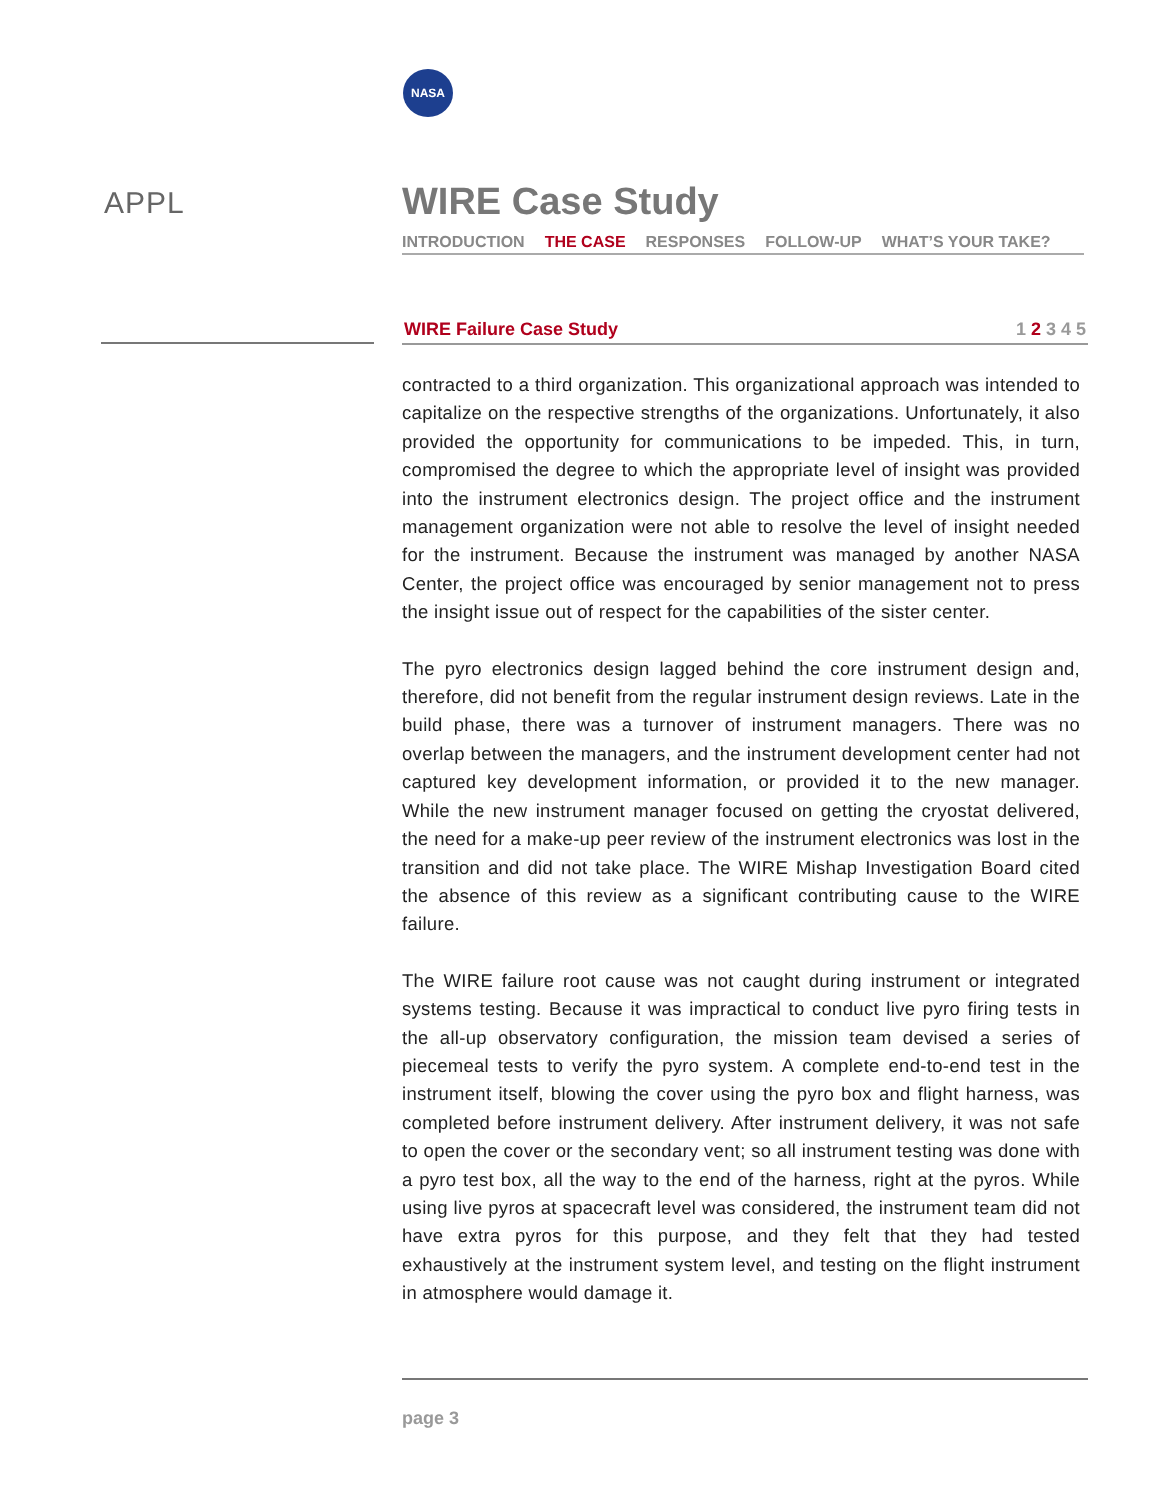NASA
APPL
WIRE Case Study
INTRODUCTION THE CASE RESPONSES FOLLOW-UP WHAT’S YOUR TAKE?
WIRE Failure Case Study 1 2 3 4 5
contracted to a third organization. This organizational approach was intended to capitalize on the respective strengths of the organizations. Unfortunately, it also provided the opportunity for communications to be impeded. This, in turn, compromised the degree to which the appropriate level of insight was provided into the instrument electronics design. The project office and the instrument management organization were not able to resolve the level of insight needed for the instrument. Because the instrument was managed by another NASA Center, the project office was encouraged by senior management not to press the insight issue out of respect for the capabilities of the sister center.
The pyro electronics design lagged behind the core instrument design and, therefore, did not benefit from the regular instrument design reviews. Late in the build phase, there was a turnover of instrument managers. There was no overlap between the managers, and the instrument development center had not captured key development information, or provided it to the new manager. While the new instrument manager focused on getting the cryostat delivered, the need for a make-up peer review of the instrument electronics was lost in the transition and did not take place. The WIRE Mishap Investigation Board cited the absence of this review as a significant contributing cause to the WIRE failure.
The WIRE failure root cause was not caught during instrument or integrated systems testing. Because it was impractical to conduct live pyro firing tests in the all-up observatory configuration, the mission team devised a series of piecemeal tests to verify the pyro system. A complete end-to-end test in the instrument itself, blowing the cover using the pyro box and flight harness, was completed before instrument delivery. After instrument delivery, it was not safe to open the cover or the secondary vent; so all instrument testing was done with a pyro test box, all the way to the end of the harness, right at the pyros. While using live pyros at spacecraft level was considered, the instrument team did not have extra pyros for this purpose, and they felt that they had tested exhaustively at the instrument system level, and testing on the flight instrument in atmosphere would damage it.
page 3